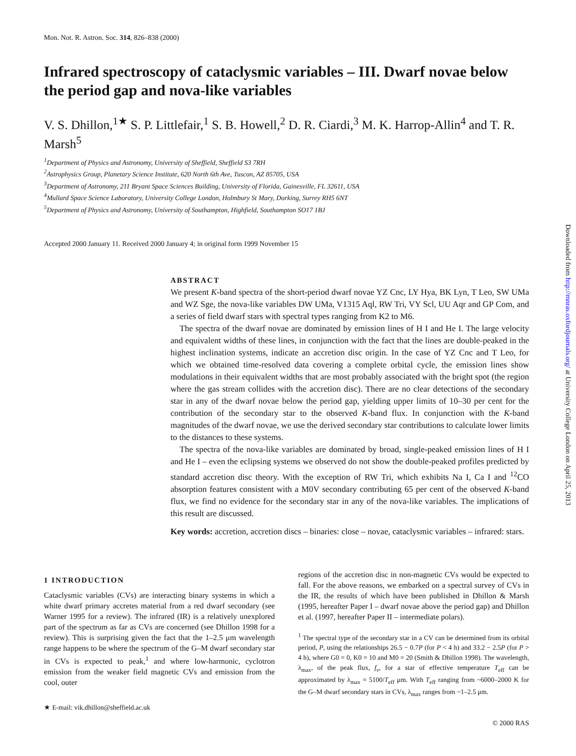Mon. Not. R. Astron. Soc. 314, 826–838 (2000)
Infrared spectroscopy of cataclysmic variables – III. Dwarf novae below the period gap and nova-like variables
V. S. Dhillon,<sup>1★</sup> S. P. Littlefair,<sup>1</sup> S. B. Howell,<sup>2</sup> D. R. Ciardi,<sup>3</sup> M. K. Harrop-Allin<sup>4</sup> and T. R. Marsh<sup>5</sup>
<sup>1</sup> Department of Physics and Astronomy, University of Sheffield, Sheffield S3 7RH
<sup>2</sup> Astrophysics Group, Planetary Science Institute, 620 North 6th Ave, Tuscon, AZ 85705, USA
<sup>3</sup> Department of Astronomy, 211 Bryant Space Sciences Building, University of Florida, Gainesville, FL 32611, USA
<sup>4</sup> Mullard Space Science Laboratory, University College London, Holmbury St Mary, Dorking, Surrey RH5 6NT
<sup>5</sup> Department of Physics and Astronomy, University of Southampton, Highfield, Southampton SO17 1BJ
Accepted 2000 January 11. Received 2000 January 4; in original form 1999 November 15
ABSTRACT
We present K-band spectra of the short-period dwarf novae YZ Cnc, LY Hya, BK Lyn, T Leo, SW UMa and WZ Sge, the nova-like variables DW UMa, V1315 Aql, RW Tri, VY Scl, UU Aqr and GP Com, and a series of field dwarf stars with spectral types ranging from K2 to M6.
The spectra of the dwarf novae are dominated by emission lines of H I and He I. The large velocity and equivalent widths of these lines, in conjunction with the fact that the lines are double-peaked in the highest inclination systems, indicate an accretion disc origin. In the case of YZ Cnc and T Leo, for which we obtained time-resolved data covering a complete orbital cycle, the emission lines show modulations in their equivalent widths that are most probably associated with the bright spot (the region where the gas stream collides with the accretion disc). There are no clear detections of the secondary star in any of the dwarf novae below the period gap, yielding upper limits of 10–30 per cent for the contribution of the secondary star to the observed K-band flux. In conjunction with the K-band magnitudes of the dwarf novae, we use the derived secondary star contributions to calculate lower limits to the distances to these systems.
The spectra of the nova-like variables are dominated by broad, single-peaked emission lines of H I and He I – even the eclipsing systems we observed do not show the double-peaked profiles predicted by standard accretion disc theory. With the exception of RW Tri, which exhibits Na I, Ca I and <sup>12</sup>CO absorption features consistent with a M0V secondary contributing 65 per cent of the observed K-band flux, we find no evidence for the secondary star in any of the nova-like variables. The implications of this result are discussed.
Key words: accretion, accretion discs – binaries: close – novae, cataclysmic variables – infrared: stars.
1 INTRODUCTION
Cataclysmic variables (CVs) are interacting binary systems in which a white dwarf primary accretes material from a red dwarf secondary (see Warner 1995 for a review). The infrared (IR) is a relatively unexplored part of the spectrum as far as CVs are concerned (see Dhillon 1998 for a review). This is surprising given the fact that the 1–2.5 μm wavelength range happens to be where the spectrum of the G–M dwarf secondary star in CVs is expected to peak,<sup>1</sup> and where low-harmonic, cyclotron emission from the weaker field magnetic CVs and emission from the cool, outer
★ E-mail: vik.dhillon@sheffield.ac.uk
regions of the accretion disc in non-magnetic CVs would be expected to fall. For the above reasons, we embarked on a spectral survey of CVs in the IR, the results of which have been published in Dhillon & Marsh (1995, hereafter Paper I – dwarf novae above the period gap) and Dhillon et al. (1997, hereafter Paper II – intermediate polars).
<sup>1</sup> The spectral type of the secondary star in a CV can be determined from its orbital period, P, using the relationships 26.5 − 0.7P (for P < 4 h) and 33.2 − 2.5P (for P > 4 h), where G0 = 0, K0 = 10 and M0 = 20 (Smith & Dhillon 1998). The wavelength, λ<sub>max</sub>, of the peak flux, f<sub>ν</sub>, for a star of effective temperature T<sub>eff</sub> can be approximated by λ<sub>max</sub> = 5100/T<sub>eff</sub> μm. With T<sub>eff</sub> ranging from ~6000–2000 K for the G–M dwarf secondary stars in CVs, λ<sub>max</sub> ranges from ~1–2.5 μm.
Downloaded from http://mnras.oxfordjournals.org/ at University College London on April 25, 2013
© 2000 RAS